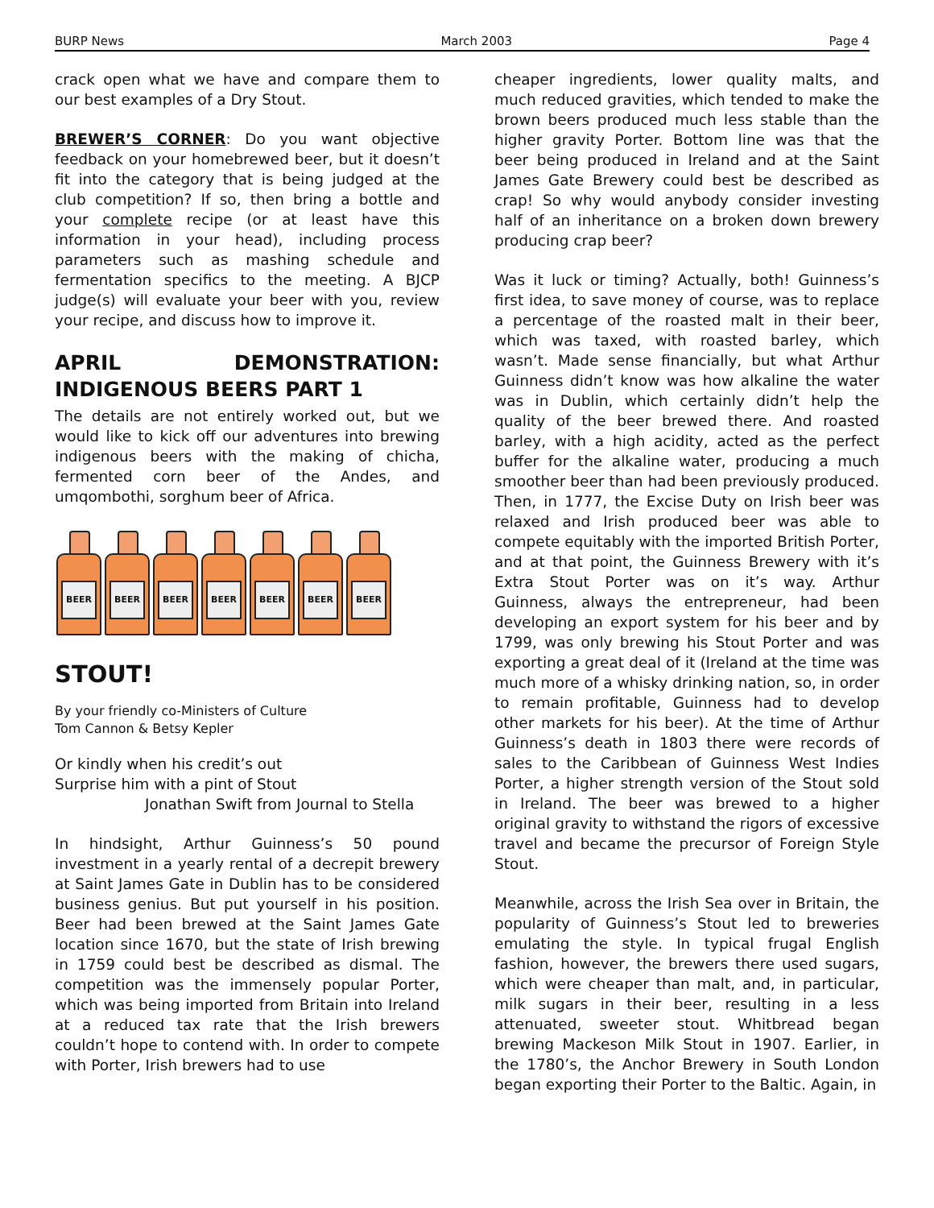BURP News March 2003 Page 4
crack open what we have and compare them to our best examples of a Dry Stout.
BREWER’S CORNER: Do you want objective feedback on your homebrewed beer, but it doesn’t fit into the category that is being judged at the club competition? If so, then bring a bottle and your complete recipe (or at least have this information in your head), including process parameters such as mashing schedule and fermentation specifics to the meeting. A BJCP judge(s) will evaluate your beer with you, review your recipe, and discuss how to improve it.
APRIL DEMONSTRATION: INDIGENOUS BEERS PART 1
The details are not entirely worked out, but we would like to kick off our adventures into brewing indigenous beers with the making of chicha, fermented corn beer of the Andes, and umqombothi, sorghum beer of Africa.
BEER
BEER
BEER
BEER
BEER
BEER
BEER
STOUT!
By your friendly co-Ministers of Culture
Tom Cannon & Betsy Kepler
Or kindly when his credit’s out
Surprise him with a pint of Stout
Jonathan Swift from Journal to Stella
In hindsight, Arthur Guinness’s 50 pound investment in a yearly rental of a decrepit brewery at Saint James Gate in Dublin has to be considered business genius. But put yourself in his position. Beer had been brewed at the Saint James Gate location since 1670, but the state of Irish brewing in 1759 could best be described as dismal. The competition was the immensely popular Porter, which was being imported from Britain into Ireland at a reduced tax rate that the Irish brewers couldn’t hope to contend with. In order to compete with Porter, Irish brewers had to use
cheaper ingredients, lower quality malts, and much reduced gravities, which tended to make the brown beers produced much less stable than the higher gravity Porter. Bottom line was that the beer being produced in Ireland and at the Saint James Gate Brewery could best be described as crap! So why would anybody consider investing half of an inheritance on a broken down brewery producing crap beer?
Was it luck or timing? Actually, both! Guinness’s first idea, to save money of course, was to replace a percentage of the roasted malt in their beer, which was taxed, with roasted barley, which wasn’t. Made sense financially, but what Arthur Guinness didn’t know was how alkaline the water was in Dublin, which certainly didn’t help the quality of the beer brewed there. And roasted barley, with a high acidity, acted as the perfect buffer for the alkaline water, producing a much smoother beer than had been previously produced. Then, in 1777, the Excise Duty on Irish beer was relaxed and Irish produced beer was able to compete equitably with the imported British Porter, and at that point, the Guinness Brewery with it’s Extra Stout Porter was on it’s way. Arthur Guinness, always the entrepreneur, had been developing an export system for his beer and by 1799, was only brewing his Stout Porter and was exporting a great deal of it (Ireland at the time was much more of a whisky drinking nation, so, in order to remain profitable, Guinness had to develop other markets for his beer). At the time of Arthur Guinness’s death in 1803 there were records of sales to the Caribbean of Guinness West Indies Porter, a higher strength version of the Stout sold in Ireland. The beer was brewed to a higher original gravity to withstand the rigors of excessive travel and became the precursor of Foreign Style Stout.
Meanwhile, across the Irish Sea over in Britain, the popularity of Guinness’s Stout led to breweries emulating the style. In typical frugal English fashion, however, the brewers there used sugars, which were cheaper than malt, and, in particular, milk sugars in their beer, resulting in a less attenuated, sweeter stout. Whitbread began brewing Mackeson Milk Stout in 1907. Earlier, in the 1780’s, the Anchor Brewery in South London began exporting their Porter to the Baltic. Again, in